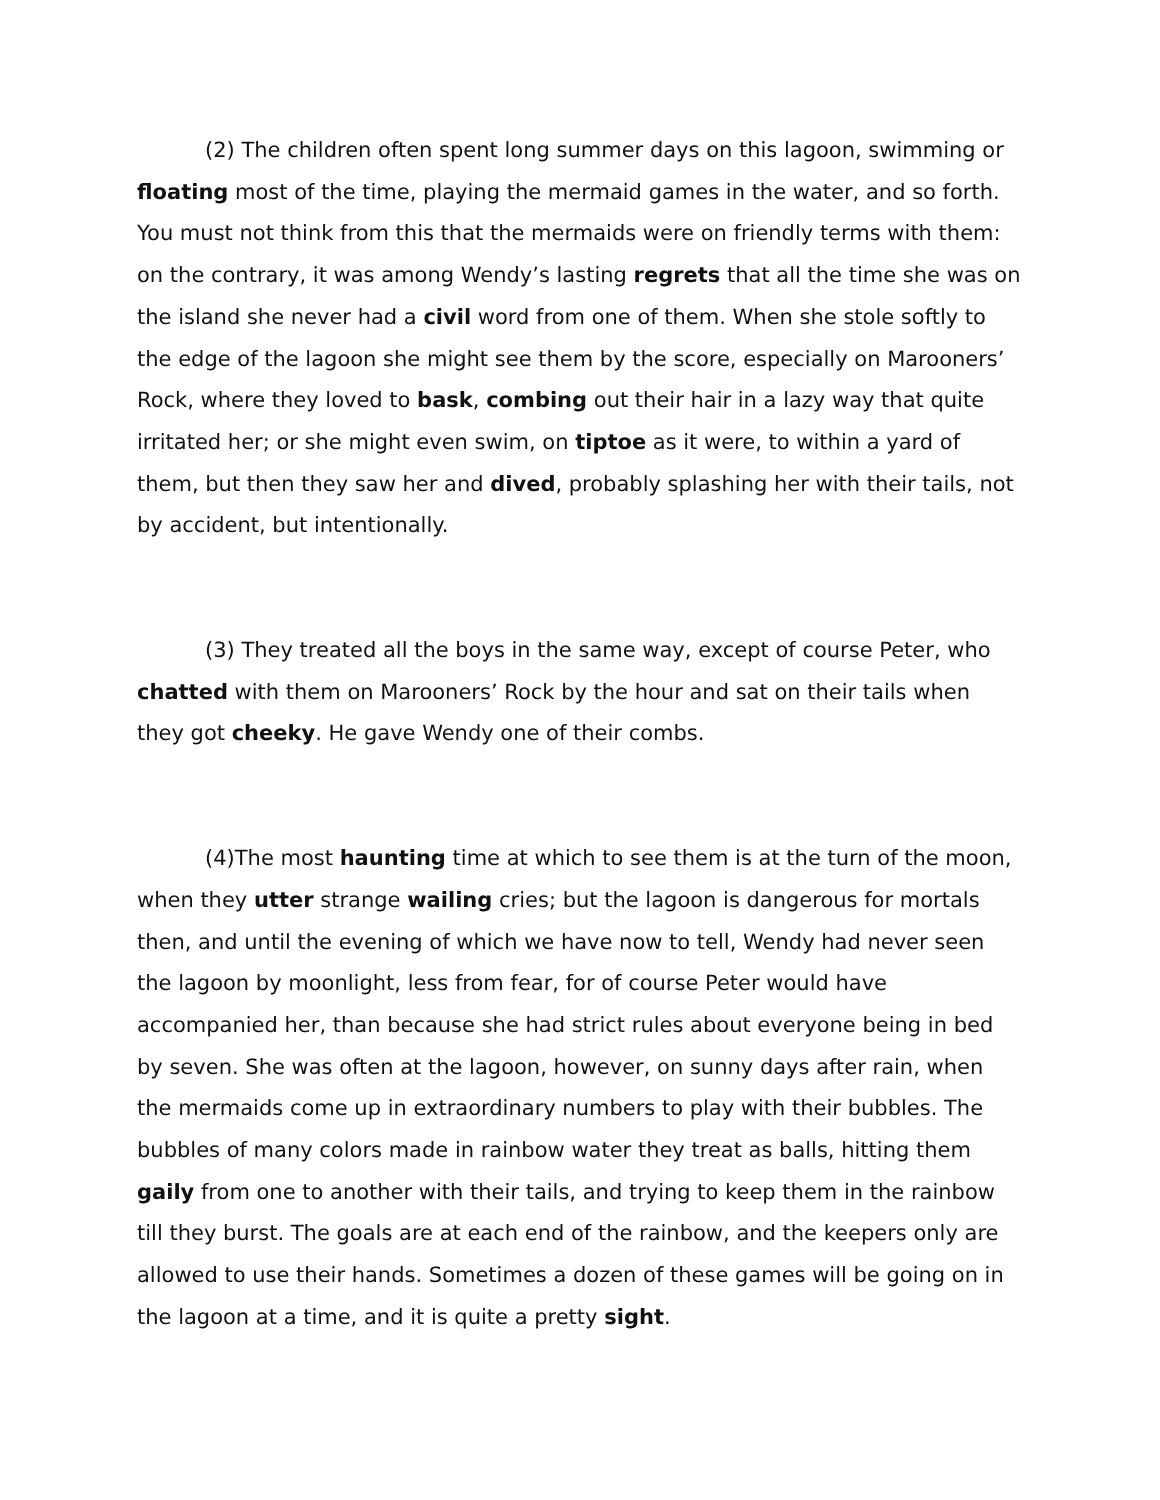(2) The children often spent long summer days on this lagoon, swimming or floating most of the time, playing the mermaid games in the water, and so forth. You must not think from this that the mermaids were on friendly terms with them: on the contrary, it was among Wendy’s lasting regrets that all the time she was on the island she never had a civil word from one of them. When she stole softly to the edge of the lagoon she might see them by the score, especially on Marooners’ Rock, where they loved to bask, combing out their hair in a lazy way that quite irritated her; or she might even swim, on tiptoe as it were, to within a yard of them, but then they saw her and dived, probably splashing her with their tails, not by accident, but intentionally.
(3) They treated all the boys in the same way, except of course Peter, who chatted with them on Marooners’ Rock by the hour and sat on their tails when they got cheeky. He gave Wendy one of their combs.
(4)The most haunting time at which to see them is at the turn of the moon, when they utter strange wailing cries; but the lagoon is dangerous for mortals then, and until the evening of which we have now to tell, Wendy had never seen the lagoon by moonlight, less from fear, for of course Peter would have accompanied her, than because she had strict rules about everyone being in bed by seven. She was often at the lagoon, however, on sunny days after rain, when the mermaids come up in extraordinary numbers to play with their bubbles. The bubbles of many colors made in rainbow water they treat as balls, hitting them gaily from one to another with their tails, and trying to keep them in the rainbow till they burst. The goals are at each end of the rainbow, and the keepers only are allowed to use their hands. Sometimes a dozen of these games will be going on in the lagoon at a time, and it is quite a pretty sight.